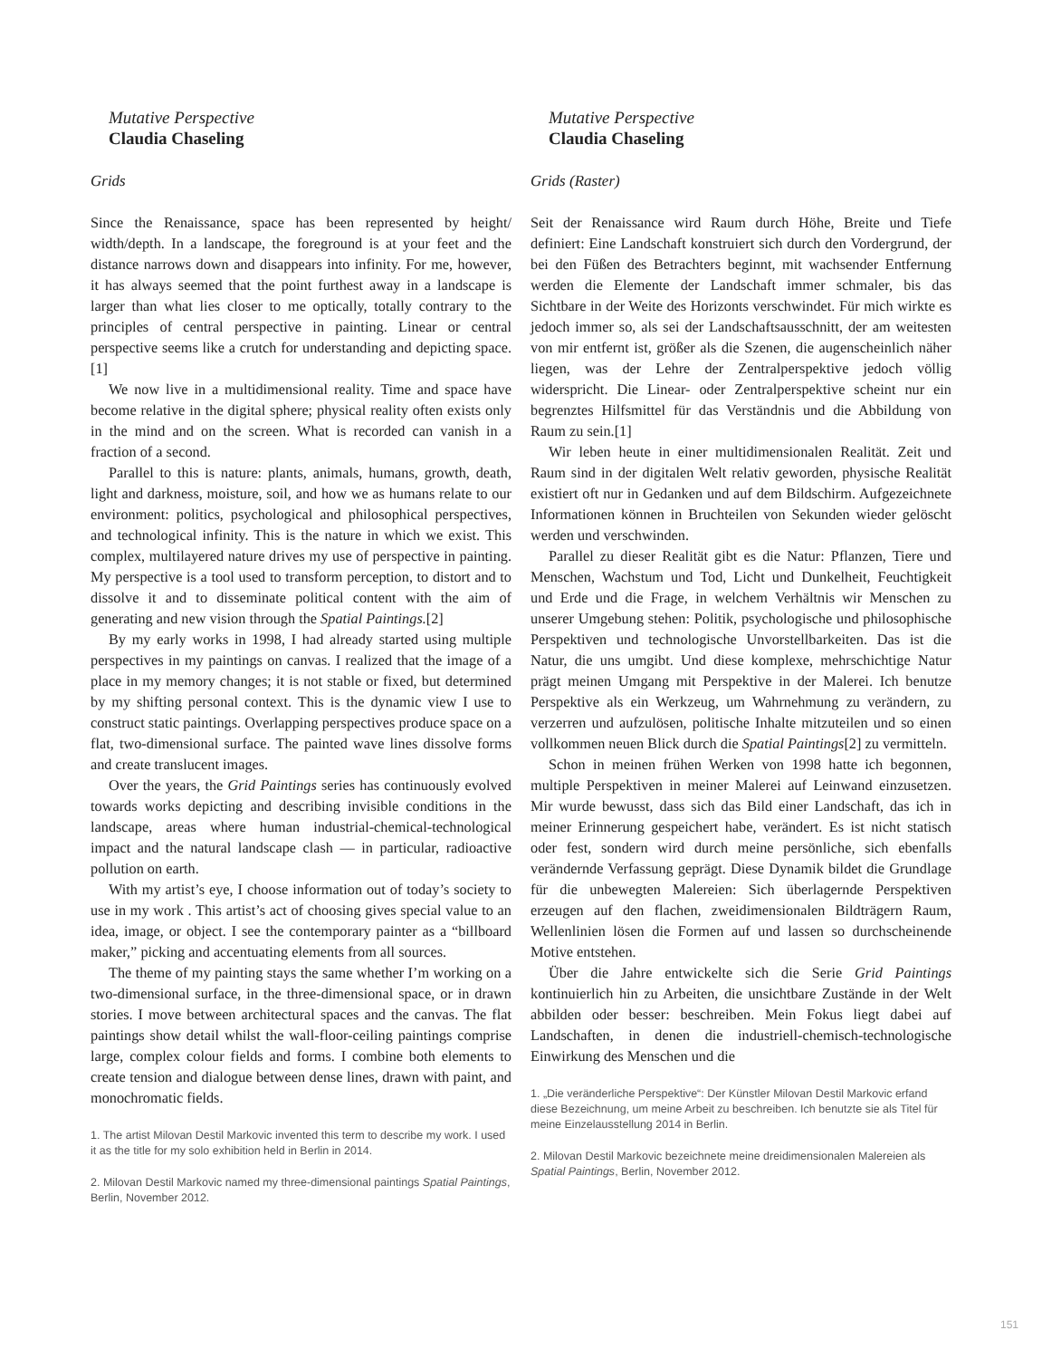Mutative Perspective
Claudia Chaseling
Grids
Since the Renaissance, space has been represented by height/ width/depth. In a landscape, the foreground is at your feet and the distance narrows down and disappears into infinity. For me, however, it has always seemed that the point furthest away in a landscape is larger than what lies closer to me optically, totally contrary to the principles of central perspective in painting. Linear or central perspective seems like a crutch for understanding and depicting space.[1]
We now live in a multidimensional reality. Time and space have become relative in the digital sphere; physical reality often exists only in the mind and on the screen. What is recorded can vanish in a fraction of a second.
Parallel to this is nature: plants, animals, humans, growth, death, light and darkness, moisture, soil, and how we as humans relate to our environment: politics, psychological and philosophical perspectives, and technological infinity. This is the nature in which we exist. This complex, multilayered nature drives my use of perspective in painting. My perspective is a tool used to transform perception, to distort and to dissolve it and to disseminate political content with the aim of generating and new vision through the Spatial Paintings.[2]
By my early works in 1998, I had already started using multiple perspectives in my paintings on canvas. I realized that the image of a place in my memory changes; it is not stable or fixed, but determined by my shifting personal context. This is the dynamic view I use to construct static paintings. Overlapping perspectives produce space on a flat, two-dimensional surface. The painted wave lines dissolve forms and create translucent images.
Over the years, the Grid Paintings series has continuously evolved towards works depicting and describing invisible conditions in the landscape, areas where human industrial-chemical-technological impact and the natural landscape clash — in particular, radioactive pollution on earth.
With my artist’s eye, I choose information out of today’s society to use in my work . This artist’s act of choosing gives special value to an idea, image, or object. I see the contemporary painter as a “billboard maker,” picking and accentuating elements from all sources.
The theme of my painting stays the same whether I’m working on a two-dimensional surface, in the three-dimensional space, or in drawn stories. I move between architectural spaces and the canvas. The flat paintings show detail whilst the wall-floor-ceiling paintings comprise large, complex colour fields and forms. I combine both elements to create tension and dialogue between dense lines, drawn with paint, and monochromatic fields.
1. The artist Milovan Destil Markovic invented this term to describe my work. I used it as the title for my solo exhibition held in Berlin in 2014.
2. Milovan Destil Markovic named my three-dimensional paintings Spatial Paintings, Berlin, November 2012.
Mutative Perspective
Claudia Chaseling
Grids (Raster)
Seit der Renaissance wird Raum durch Höhe, Breite und Tiefe definiert: Eine Landschaft konstruiert sich durch den Vordergrund, der bei den Füßen des Betrachters beginnt, mit wachsender Entfernung werden die Elemente der Landschaft immer schmaler, bis das Sichtbare in der Weite des Horizonts verschwindet. Für mich wirkte es jedoch immer so, als sei der Landschaftsausschnitt, der am weitesten von mir entfernt ist, größer als die Szenen, die augenscheinlich näher liegen, was der Lehre der Zentralperspektive jedoch völlig widerspricht. Die Linear- oder Zentralperspektive scheint nur ein begrenztes Hilfsmittel für das Verständnis und die Abbildung von Raum zu sein.[1]
Wir leben heute in einer multidimensionalen Realität. Zeit und Raum sind in der digitalen Welt relativ geworden, physische Realität existiert oft nur in Gedanken und auf dem Bildschirm. Aufgezeichnete Informationen können in Bruchteilen von Sekunden wieder gelöscht werden und verschwinden.
Parallel zu dieser Realität gibt es die Natur: Pflanzen, Tiere und Menschen, Wachstum und Tod, Licht und Dunkelheit, Feuchtigkeit und Erde und die Frage, in welchem Verhältnis wir Menschen zu unserer Umgebung stehen: Politik, psychologische und philosophische Perspektiven und technologische Unvorstellbarkeiten. Das ist die Natur, die uns umgibt. Und diese komplexe, mehrschichtige Natur prägt meinen Umgang mit Perspektive in der Malerei. Ich benutze Perspektive als ein Werkzeug, um Wahrnehmung zu verändern, zu verzerren und aufzulösen, politische Inhalte mitzuteilen und so einen vollkommen neuen Blick durch die Spatial Paintings[2] zu vermitteln.
Schon in meinen frühen Werken von 1998 hatte ich begonnen, multiple Perspektiven in meiner Malerei auf Leinwand einzusetzen. Mir wurde bewusst, dass sich das Bild einer Landschaft, das ich in meiner Erinnerung gespeichert habe, verändert. Es ist nicht statisch oder fest, sondern wird durch meine persönliche, sich ebenfalls verändernde Verfassung geprägt. Diese Dynamik bildet die Grundlage für die unbewegten Malereien: Sich überlagernde Perspektiven erzeugen auf den flachen, zweidimensionalen Bildträgern Raum, Wellenlinien lösen die Formen auf und lassen so durchscheinende Motive entstehen.
Über die Jahre entwickelte sich die Serie Grid Paintings kontinuierlich hin zu Arbeiten, die unsichtbare Zustände in der Welt abbilden oder besser: beschreiben. Mein Fokus liegt dabei auf Landschaften, in denen die industriell-chemisch-technologische Einwirkung des Menschen und die
1. „Die veränderliche Perspektive“: Der Künstler Milovan Destil Markovic erfand diese Bezeichnung, um meine Arbeit zu beschreiben. Ich benutzte sie als Titel für meine Einzelausstellung 2014 in Berlin.
2. Milovan Destil Markovic bezeichnete meine dreidimensionalen Malereien als Spatial Paintings, Berlin, November 2012.
151